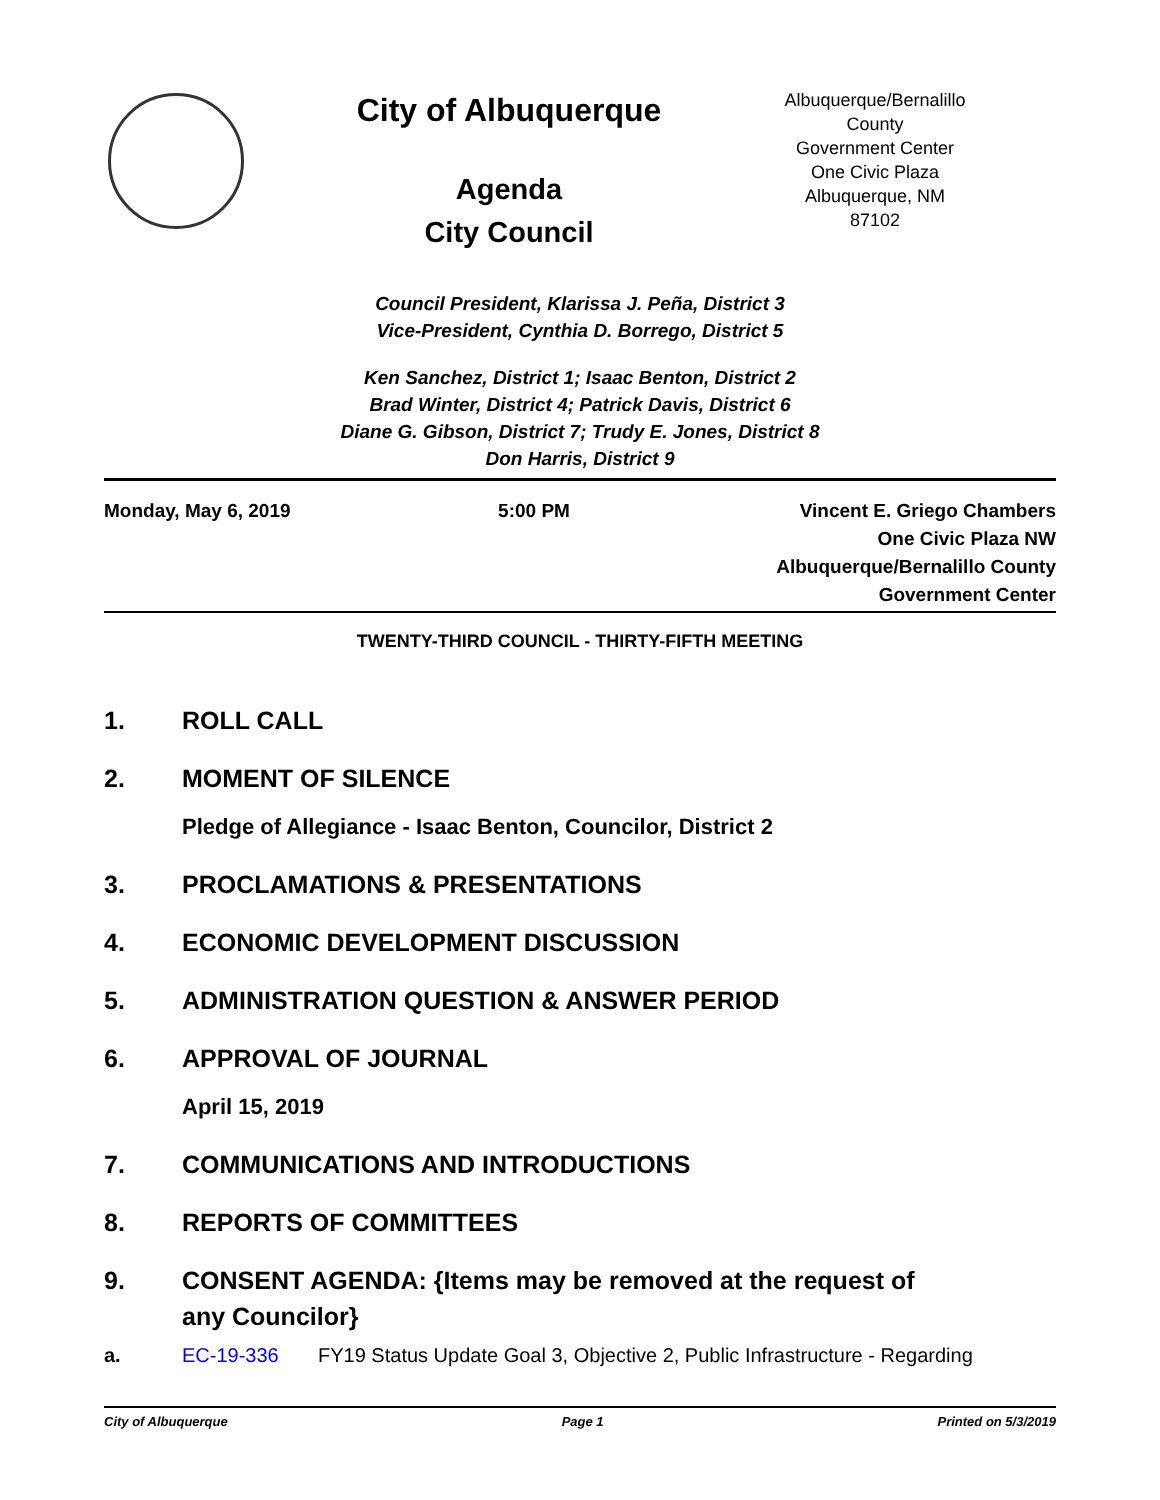City of Albuquerque
Agenda
City Council
Albuquerque/Bernalillo
County
Government Center
One Civic Plaza
Albuquerque, NM
87102
Council President, Klarissa J. Peña, District 3
Vice-President, Cynthia D. Borrego, District 5
Ken Sanchez, District 1; Isaac Benton, District 2
Brad Winter, District 4; Patrick Davis, District 6
Diane G. Gibson, District 7; Trudy E. Jones, District 8
Don Harris, District 9
Monday, May 6, 2019 5:00 PM Vincent E. Griego Chambers
One Civic Plaza NW
Albuquerque/Bernalillo County
Government Center
TWENTY-THIRD COUNCIL - THIRTY-FIFTH MEETING
1. ROLL CALL
2. MOMENT OF SILENCE
Pledge of Allegiance - Isaac Benton, Councilor, District 2
3. PROCLAMATIONS & PRESENTATIONS
4. ECONOMIC DEVELOPMENT DISCUSSION
5. ADMINISTRATION QUESTION & ANSWER PERIOD
6. APPROVAL OF JOURNAL
April 15, 2019
7. COMMUNICATIONS AND INTRODUCTIONS
8. REPORTS OF COMMITTEES
9. CONSENT AGENDA: {Items may be removed at the request of
any Councilor}
a. EC-19-336 FY19 Status Update Goal 3, Objective 2, Public Infrastructure - Regarding
City of Albuquerque Page 1 Printed on 5/3/2019